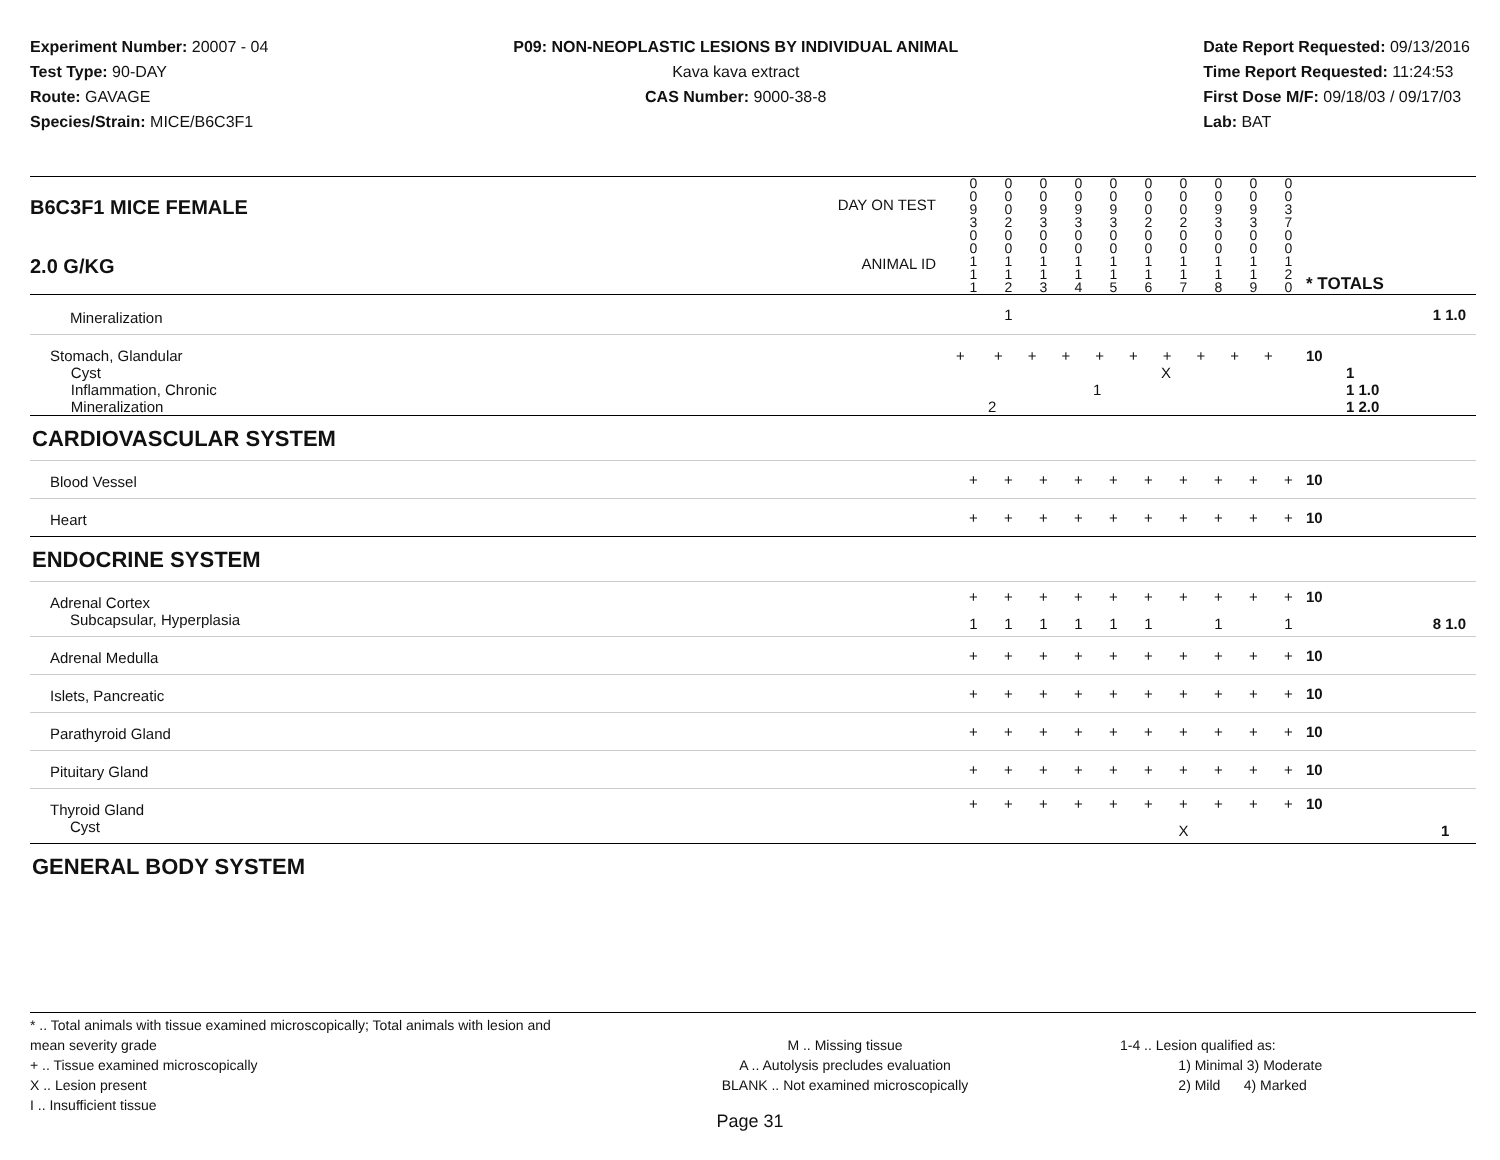Experiment Number: 20007 - 04
Test Type: 90-DAY
Route: GAVAGE
Species/Strain: MICE/B6C3F1
P09: NON-NEOPLASTIC LESIONS BY INDIVIDUAL ANIMAL
Kava kava extract
CAS Number: 9000-38-8
Date Report Requested: 09/13/2016
Time Report Requested: 11:24:53
First Dose M/F: 09/18/03 / 09/17/03
Lab: BAT
| B6C3F1 MICE FEMALE DAY ON TEST | 0 0 9 3 | 0 0 0 2 | 0 0 9 3 | 0 0 9 3 | 0 0 9 3 | 0 0 0 2 | 0 0 0 2 | 0 0 9 3 | 0 0 9 3 | 0 0 3 7 | | |
| 2.0 G/KG ANIMAL ID | 0 0 1 1 1 | 0 0 1 1 2 | 0 0 1 1 3 | 0 0 1 1 4 | 0 0 1 1 5 | 0 0 1 1 6 | 0 0 1 1 7 | 0 0 1 1 8 | 0 0 1 1 9 | 0 0 1 2 0 | | * TOTALS |
| Mineralization | | 1 | | | | | | | | | | 1 1.0 |
| Stomach, Glandular Cyst Inflammation, Chronic Mineralization | + + + + + + + + + + X 1 2 | | | | | | | | | | | 10 1 1 1.0 1 2.0 |
| CARDIOVASCULAR SYSTEM | | | | | | | | | | | | |
| Blood Vessel | + | + | + | + | + | + | + | + | + | + | | 10 |
| Heart | + | + | + | + | + | + | + | + | + | + | | 10 |
| ENDOCRINE SYSTEM | | | | | | | | | | | | |
| Adrenal Cortex | + | + | + | + | + | + | + | + | + | + | | 10 |
| Subcapsular, Hyperplasia | 1 | 1 | 1 | 1 | 1 | 1 | | 1 | | 1 | | 8 1.0 |
| Adrenal Medulla | + | + | + | + | + | + | + | + | + | + | | 10 |
| Islets, Pancreatic | + | + | + | + | + | + | + | + | + | + | | 10 |
| Parathyroid Gland | + | + | + | + | + | + | + | + | + | + | | 10 |
| Pituitary Gland | + | + | + | + | + | + | + | + | + | + | | 10 |
| Thyroid Gland | + | + | + | + | + | + | + | + | + | + | | 10 |
| Cyst | | | | | | | X | | | | | 1 |
| GENERAL BODY SYSTEM | | | | | | | | | | | | |
* .. Total animals with tissue examined microscopically; Total animals with lesion and mean severity grade
+ .. Tissue examined microscopically
X .. Lesion present
I .. Insufficient tissue
M .. Missing tissue
A .. Autolysis precludes evaluation
BLANK .. Not examined microscopically
1-4 .. Lesion qualified as:
1) Minimal 3) Moderate
2) Mild 4) Marked
Page 31